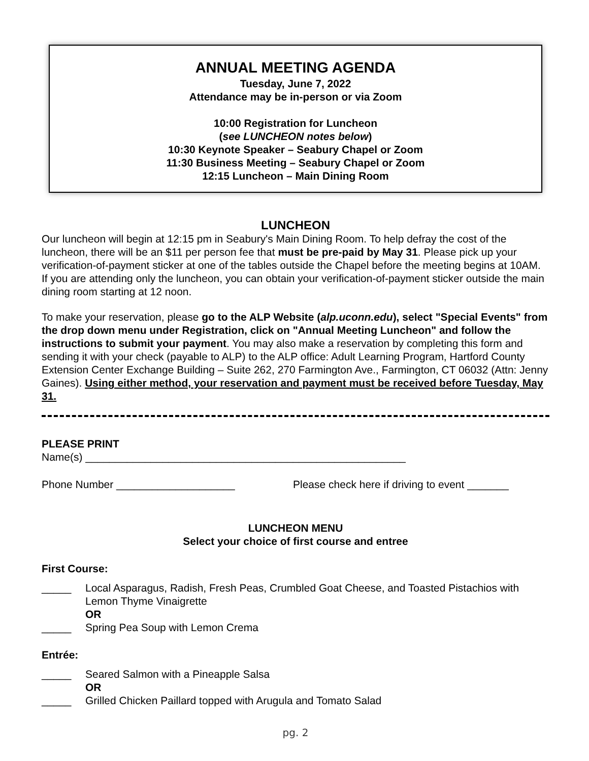ANNUAL MEETING AGENDA
Tuesday, June 7, 2022
Attendance may be in-person or via Zoom
10:00 Registration for Luncheon
(see LUNCHEON notes below)
10:30 Keynote Speaker – Seabury Chapel or Zoom
11:30 Business Meeting – Seabury Chapel or Zoom
12:15 Luncheon – Main Dining Room
LUNCHEON
Our luncheon will begin at 12:15 pm in Seabury's Main Dining Room. To help defray the cost of the luncheon, there will be an $11 per person fee that must be pre-paid by May 31. Please pick up your verification-of-payment sticker at one of the tables outside the Chapel before the meeting begins at 10AM. If you are attending only the luncheon, you can obtain your verification-of-payment sticker outside the main dining room starting at 12 noon.
To make your reservation, please go to the ALP Website (alp.uconn.edu), select "Special Events" from the drop down menu under Registration, click on "Annual Meeting Luncheon" and follow the instructions to submit your payment. You may also make a reservation by completing this form and sending it with your check (payable to ALP) to the ALP office: Adult Learning Program, Hartford County Extension Center Exchange Building – Suite 262, 270 Farmington Ave., Farmington, CT 06032 (Attn: Jenny Gaines). Using either method, your reservation and payment must be received before Tuesday, May 31.
PLEASE PRINT
Name(s) ______________________________________________________
Phone Number ____________________ Please check here if driving to event _______
LUNCHEON MENU
Select your choice of first course and entree
First Course:
_____ Local Asparagus, Radish, Fresh Peas, Crumbled Goat Cheese, and Toasted Pistachios with Lemon Thyme Vinaigrette
OR
_____ Spring Pea Soup with Lemon Crema
Entrée:
_____ Seared Salmon with a Pineapple Salsa
OR
_____ Grilled Chicken Paillard topped with Arugula and Tomato Salad
pg. 2